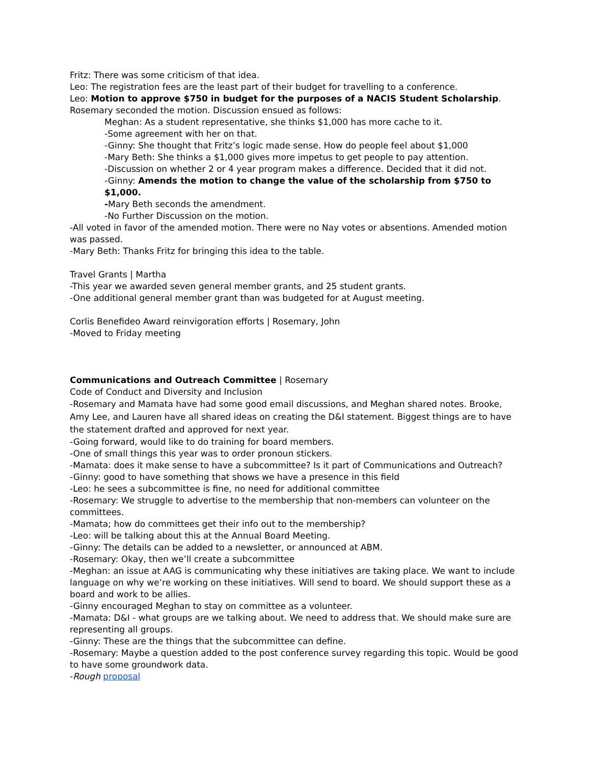Fritz: There was some criticism of that idea.
Leo: The registration fees are the least part of their budget for travelling to a conference.
Leo: Motion to approve $750 in budget for the purposes of a NACIS Student Scholarship.
Rosemary seconded the motion. Discussion ensued as follows:
Meghan: As a student representative, she thinks $1,000 has more cache to it.
-Some agreement with her on that.
-Ginny: She thought that Fritz’s logic made sense. How do people feel about $1,000
-Mary Beth: She thinks a $1,000 gives more impetus to get people to pay attention.
-Discussion on whether 2 or 4 year program makes a difference. Decided that it did not.
-Ginny: Amends the motion to change the value of the scholarship from $750 to $1,000.
-Mary Beth seconds the amendment.
-No Further Discussion on the motion.
-All voted in favor of the amended motion. There were no Nay votes or absentions. Amended motion was passed.
-Mary Beth: Thanks Fritz for bringing this idea to the table.
Travel Grants | Martha
-This year we awarded seven general member grants, and 25 student grants.
-One additional general member grant than was budgeted for at August meeting.
Corlis Benefideo Award reinvigoration efforts | Rosemary, John
-Moved to Friday meeting
Communications and Outreach Committee | Rosemary
Code of Conduct and Diversity and Inclusion
-Rosemary and Mamata have had some good email discussions, and Meghan shared notes. Brooke, Amy Lee, and Lauren have all shared ideas on creating the D&I statement. Biggest things are to have the statement drafted and approved for next year.
-Going forward, would like to do training for board members.
-One of small things this year was to order pronoun stickers.
-Mamata: does it make sense to have a subcommittee? Is it part of Communications and Outreach?
-Ginny: good to have something that shows we have a presence in this field
-Leo: he sees a subcommittee is fine, no need for additional committee
-Rosemary: We struggle to advertise to the membership that non-members can volunteer on the committees.
-Mamata; how do committees get their info out to the membership?
-Leo: will be talking about this at the Annual Board Meeting.
-Ginny: The details can be added to a newsletter, or announced at ABM.
-Rosemary: Okay, then we’ll create a subcommittee
-Meghan: an issue at AAG is communicating why these initiatives are taking place. We want to include language on why we’re working on these initiatives. Will send to board. We should support these as a board and work to be allies.
-Ginny encouraged Meghan to stay on committee as a volunteer.
-Mamata: D&I - what groups are we talking about. We need to address that. We should make sure are representing all groups.
-Ginny: These are the things that the subcommittee can define.
-Rosemary: Maybe a question added to the post conference survey regarding this topic. Would be good to have some groundwork data.
-Rough proposal